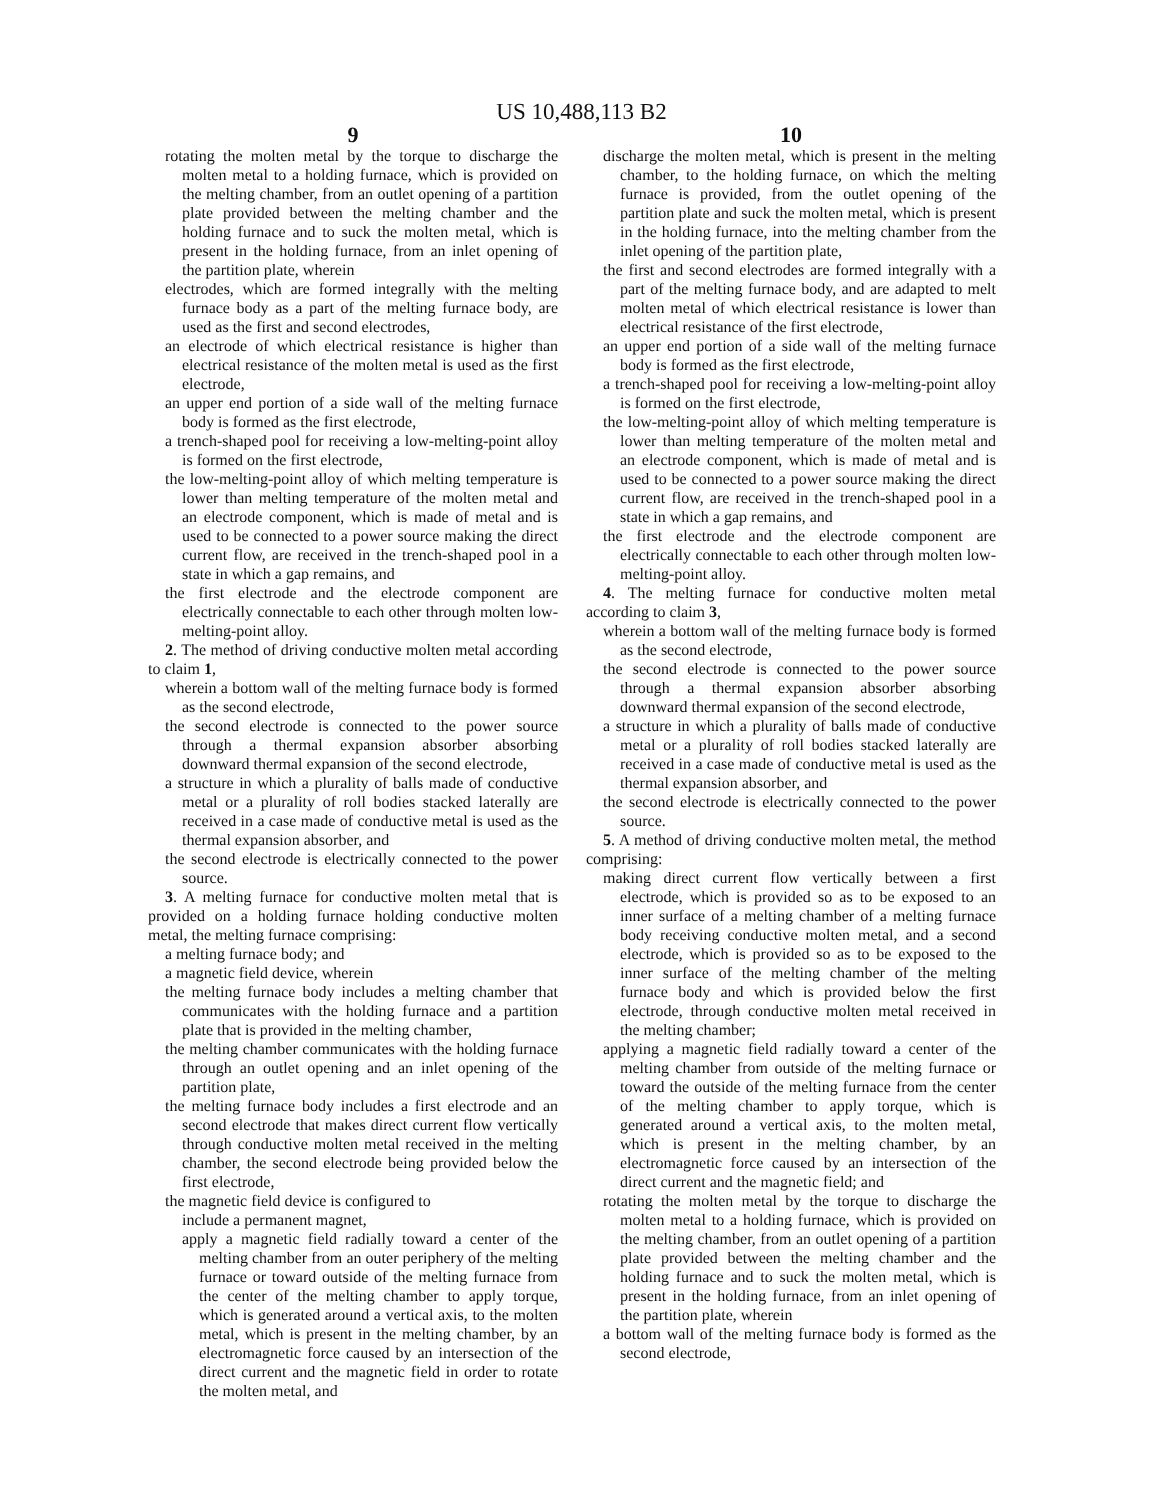US 10,488,113 B2
9
rotating the molten metal by the torque to discharge the molten metal to a holding furnace, which is provided on the melting chamber, from an outlet opening of a partition plate provided between the melting chamber and the holding furnace and to suck the molten metal, which is present in the holding furnace, from an inlet opening of the partition plate, wherein
electrodes, which are formed integrally with the melting furnace body as a part of the melting furnace body, are used as the first and second electrodes,
an electrode of which electrical resistance is higher than electrical resistance of the molten metal is used as the first electrode,
an upper end portion of a side wall of the melting furnace body is formed as the first electrode,
a trench-shaped pool for receiving a low-melting-point alloy is formed on the first electrode,
the low-melting-point alloy of which melting temperature is lower than melting temperature of the molten metal and an electrode component, which is made of metal and is used to be connected to a power source making the direct current flow, are received in the trench-shaped pool in a state in which a gap remains, and
the first electrode and the electrode component are electrically connectable to each other through molten low-melting-point alloy.
2. The method of driving conductive molten metal according to claim 1,
wherein a bottom wall of the melting furnace body is formed as the second electrode,
the second electrode is connected to the power source through a thermal expansion absorber absorbing downward thermal expansion of the second electrode,
a structure in which a plurality of balls made of conductive metal or a plurality of roll bodies stacked laterally are received in a case made of conductive metal is used as the thermal expansion absorber, and
the second electrode is electrically connected to the power source.
3. A melting furnace for conductive molten metal that is provided on a holding furnace holding conductive molten metal, the melting furnace comprising:
a melting furnace body; and
a magnetic field device, wherein
the melting furnace body includes a melting chamber that communicates with the holding furnace and a partition plate that is provided in the melting chamber,
the melting chamber communicates with the holding furnace through an outlet opening and an inlet opening of the partition plate,
the melting furnace body includes a first electrode and an second electrode that makes direct current flow vertically through conductive molten metal received in the melting chamber, the second electrode being provided below the first electrode,
the magnetic field device is configured to
include a permanent magnet,
apply a magnetic field radially toward a center of the melting chamber from an outer periphery of the melting furnace or toward outside of the melting furnace from the center of the melting chamber to apply torque, which is generated around a vertical axis, to the molten metal, which is present in the melting chamber, by an electromagnetic force caused by an intersection of the direct current and the magnetic field in order to rotate the molten metal, and
10
discharge the molten metal, which is present in the melting chamber, to the holding furnace, on which the melting furnace is provided, from the outlet opening of the partition plate and suck the molten metal, which is present in the holding furnace, into the melting chamber from the inlet opening of the partition plate,
the first and second electrodes are formed integrally with a part of the melting furnace body, and are adapted to melt molten metal of which electrical resistance is lower than electrical resistance of the first electrode,
an upper end portion of a side wall of the melting furnace body is formed as the first electrode,
a trench-shaped pool for receiving a low-melting-point alloy is formed on the first electrode,
the low-melting-point alloy of which melting temperature is lower than melting temperature of the molten metal and an electrode component, which is made of metal and is used to be connected to a power source making the direct current flow, are received in the trench-shaped pool in a state in which a gap remains, and
the first electrode and the electrode component are electrically connectable to each other through molten low-melting-point alloy.
4. The melting furnace for conductive molten metal according to claim 3,
wherein a bottom wall of the melting furnace body is formed as the second electrode,
the second electrode is connected to the power source through a thermal expansion absorber absorbing downward thermal expansion of the second electrode,
a structure in which a plurality of balls made of conductive metal or a plurality of roll bodies stacked laterally are received in a case made of conductive metal is used as the thermal expansion absorber, and
the second electrode is electrically connected to the power source.
5. A method of driving conductive molten metal, the method comprising:
making direct current flow vertically between a first electrode, which is provided so as to be exposed to an inner surface of a melting chamber of a melting furnace body receiving conductive molten metal, and a second electrode, which is provided so as to be exposed to the inner surface of the melting chamber of the melting furnace body and which is provided below the first electrode, through conductive molten metal received in the melting chamber;
applying a magnetic field radially toward a center of the melting chamber from outside of the melting furnace or toward the outside of the melting furnace from the center of the melting chamber to apply torque, which is generated around a vertical axis, to the molten metal, which is present in the melting chamber, by an electromagnetic force caused by an intersection of the direct current and the magnetic field; and
rotating the molten metal by the torque to discharge the molten metal to a holding furnace, which is provided on the melting chamber, from an outlet opening of a partition plate provided between the melting chamber and the holding furnace and to suck the molten metal, which is present in the holding furnace, from an inlet opening of the partition plate, wherein
a bottom wall of the melting furnace body is formed as the second electrode,